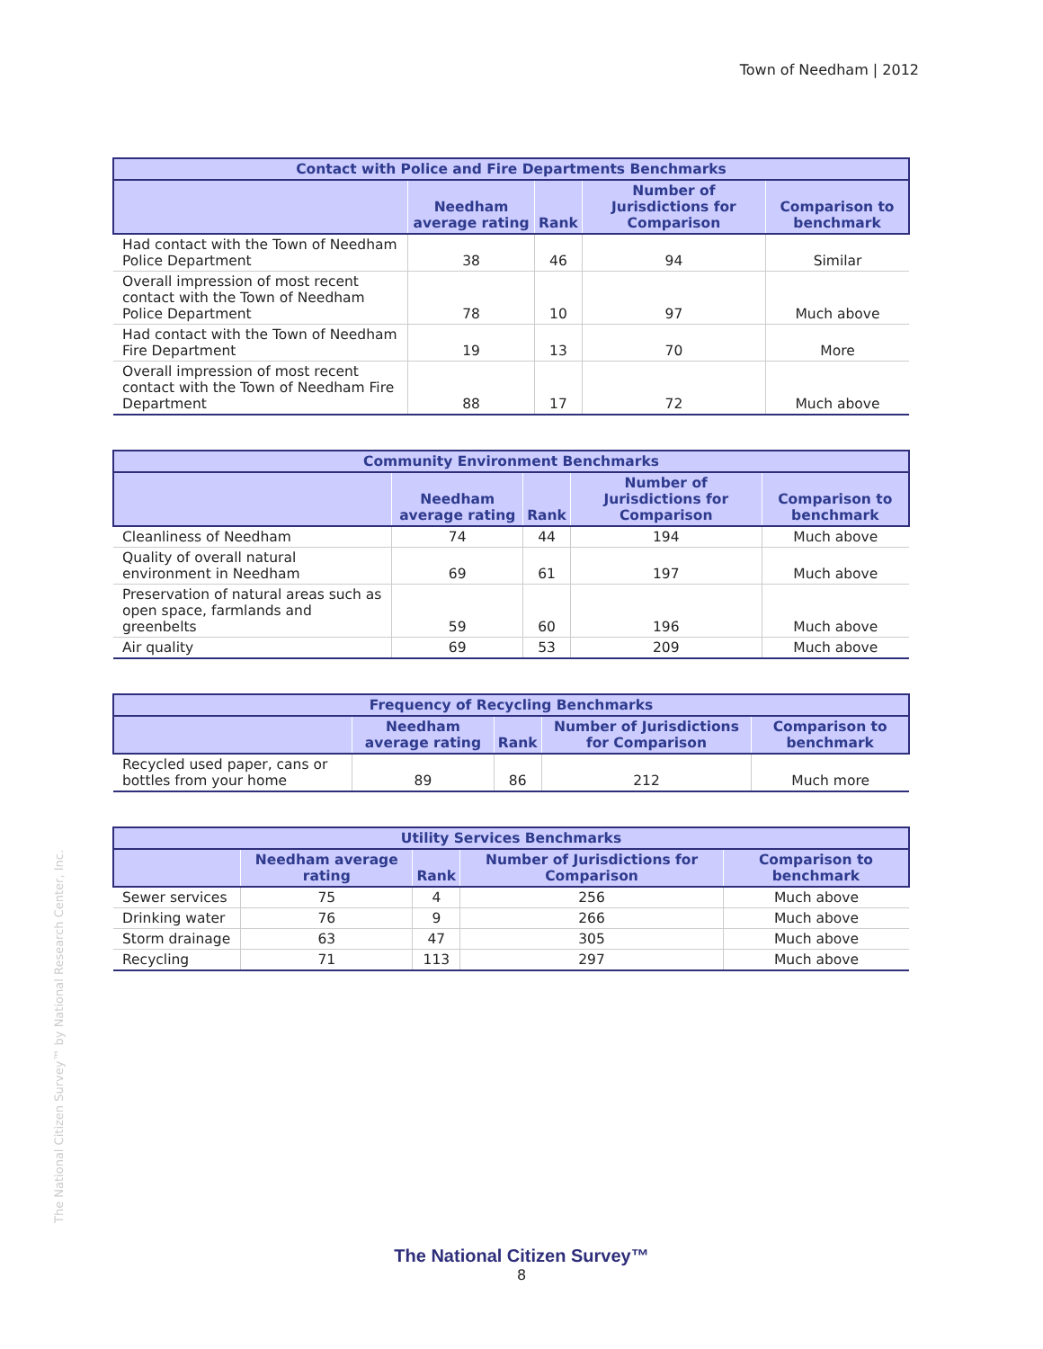Town of Needham | 2012
The National Citizen Survey™ by National Research Center, Inc.
| Contact with Police and Fire Departments Benchmarks | | | | |
| --- | --- | --- | --- | --- |
| | Needham average rating | Rank | Number of Jurisdictions for Comparison | Comparison to benchmark |
| Had contact with the Town of Needham Police Department | 38 | 46 | 94 | Similar |
| Overall impression of most recent contact with the Town of Needham Police Department | 78 | 10 | 97 | Much above |
| Had contact with the Town of Needham Fire Department | 19 | 13 | 70 | More |
| Overall impression of most recent contact with the Town of Needham Fire Department | 88 | 17 | 72 | Much above |
| Community Environment Benchmarks | | | | |
| --- | --- | --- | --- | --- |
| | Needham average rating | Rank | Number of Jurisdictions for Comparison | Comparison to benchmark |
| Cleanliness of Needham | 74 | 44 | 194 | Much above |
| Quality of overall natural environment in Needham | 69 | 61 | 197 | Much above |
| Preservation of natural areas such as open space, farmlands and greenbelts | 59 | 60 | 196 | Much above |
| Air quality | 69 | 53 | 209 | Much above |
| Frequency of Recycling Benchmarks | | | | |
| --- | --- | --- | --- | --- |
| | Needham average rating | Rank | Number of Jurisdictions for Comparison | Comparison to benchmark |
| Recycled used paper, cans or bottles from your home | 89 | 86 | 212 | Much more |
| Utility Services Benchmarks | | | | |
| --- | --- | --- | --- | --- |
| | Needham average rating | Rank | Number of Jurisdictions for Comparison | Comparison to benchmark |
| Sewer services | 75 | 4 | 256 | Much above |
| Drinking water | 76 | 9 | 266 | Much above |
| Storm drainage | 63 | 47 | 305 | Much above |
| Recycling | 71 | 113 | 297 | Much above |
The National Citizen Survey™
8